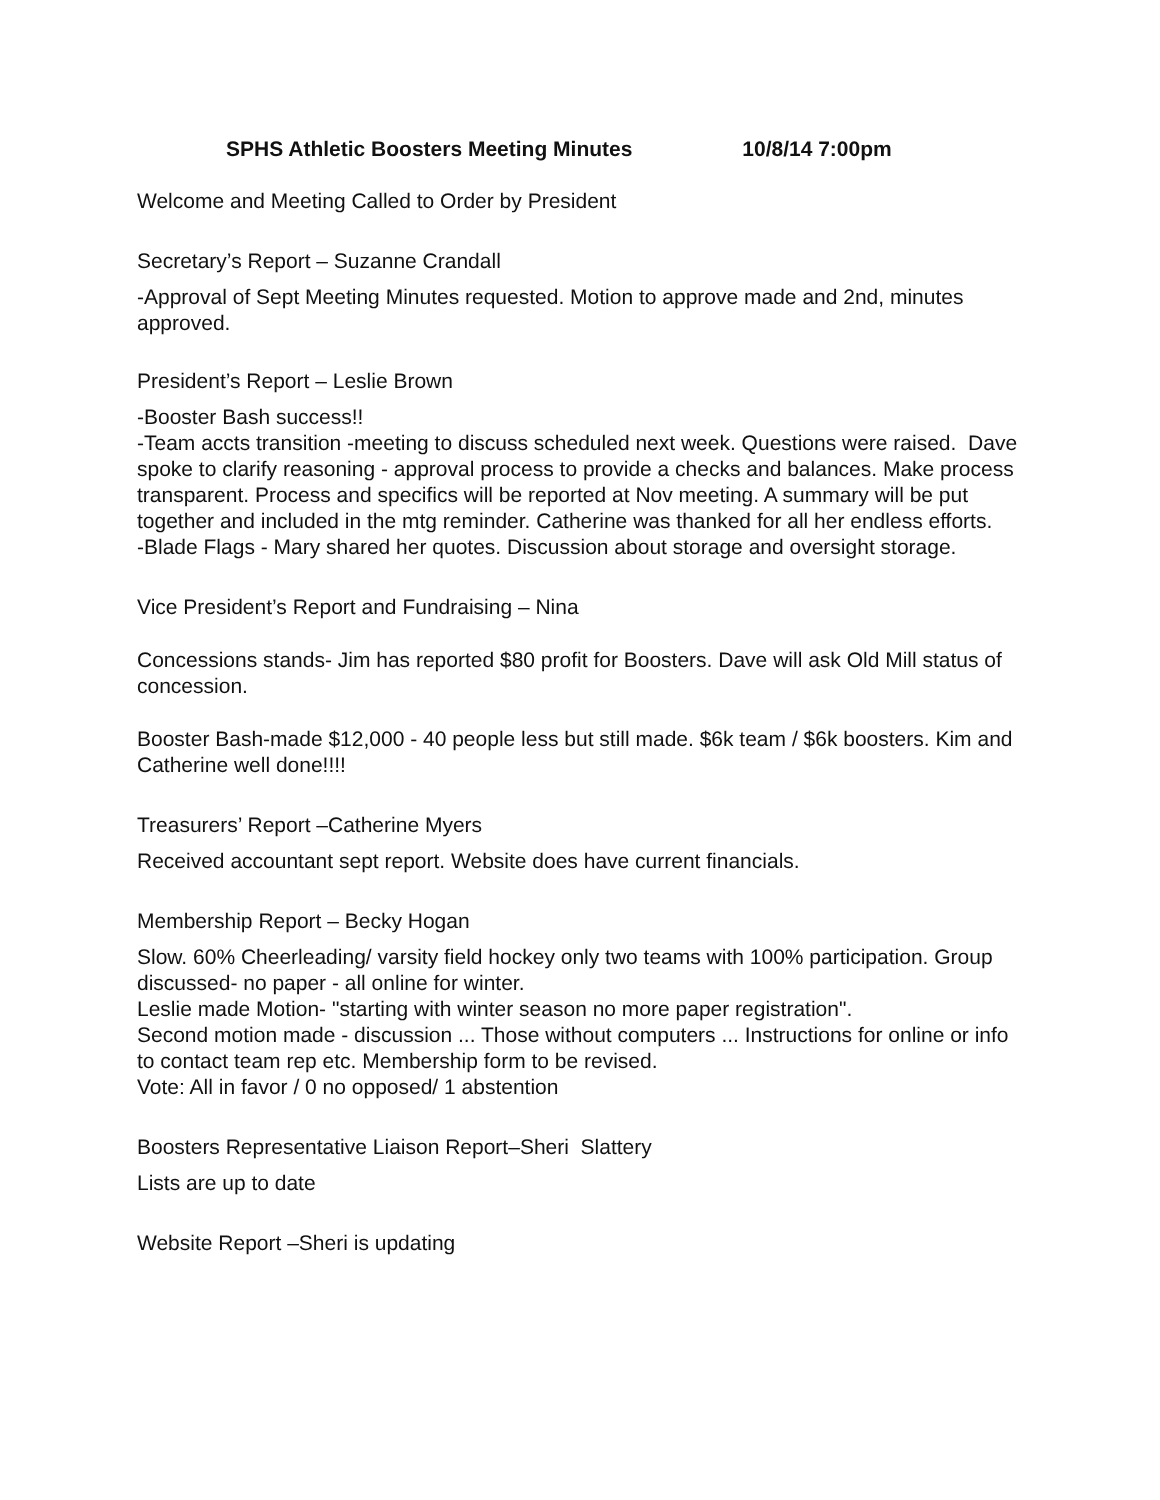SPHS Athletic Boosters Meeting Minutes 10/8/14 7:00pm
Welcome and Meeting Called to Order by President
Secretary’s Report – Suzanne Crandall
-Approval of Sept Meeting Minutes requested. Motion to approve made and 2nd, minutes approved.
President’s Report – Leslie Brown
-Booster Bash success!!
-Team accts transition -meeting to discuss scheduled next week. Questions were raised. Dave spoke to clarify reasoning - approval process to provide a checks and balances. Make process transparent. Process and specifics will be reported at Nov meeting. A summary will be put together and included in the mtg reminder. Catherine was thanked for all her endless efforts.
-Blade Flags - Mary shared her quotes. Discussion about storage and oversight storage.
Vice President’s Report and Fundraising – Nina
Concessions stands- Jim has reported $80 profit for Boosters. Dave will ask Old Mill status of concession.
Booster Bash-made $12,000 - 40 people less but still made. $6k team / $6k boosters. Kim and Catherine well done!!!!
Treasurers’ Report –Catherine Myers
Received accountant sept report. Website does have current financials.
Membership Report – Becky Hogan
Slow. 60% Cheerleading/ varsity field hockey only two teams with 100% participation. Group discussed- no paper - all online for winter.
Leslie made Motion- "starting with winter season no more paper registration".
Second motion made - discussion ... Those without computers ... Instructions for online or info to contact team rep etc. Membership form to be revised.
Vote: All in favor / 0 no opposed/ 1 abstention
Boosters Representative Liaison Report–Sheri Slattery
Lists are up to date
Website Report –Sheri is updating